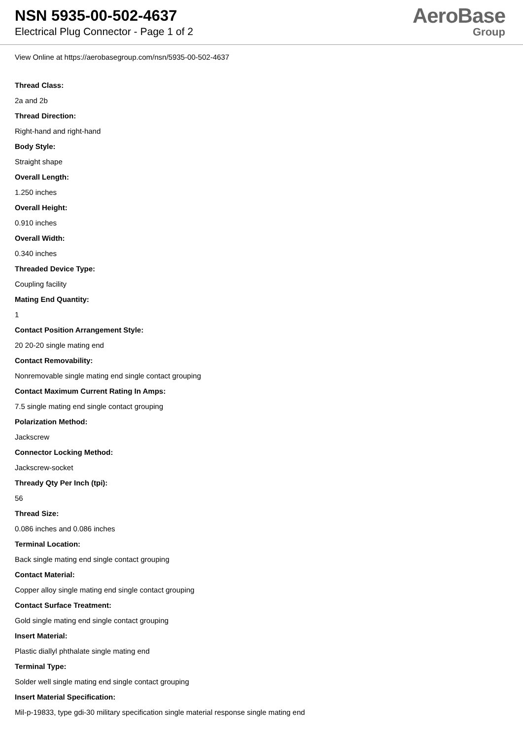NSN 5935-00-502-4637
Electrical Plug Connector - Page 1 of 2
AeroBase
Group
View Online at https://aerobasegroup.com/nsn/5935-00-502-4637
Thread Class:
2a and 2b
Thread Direction:
Right-hand and right-hand
Body Style:
Straight shape
Overall Length:
1.250 inches
Overall Height:
0.910 inches
Overall Width:
0.340 inches
Threaded Device Type:
Coupling facility
Mating End Quantity:
1
Contact Position Arrangement Style:
20 20-20 single mating end
Contact Removability:
Nonremovable single mating end single contact grouping
Contact Maximum Current Rating In Amps:
7.5 single mating end single contact grouping
Polarization Method:
Jackscrew
Connector Locking Method:
Jackscrew-socket
Thready Qty Per Inch (tpi):
56
Thread Size:
0.086 inches and 0.086 inches
Terminal Location:
Back single mating end single contact grouping
Contact Material:
Copper alloy single mating end single contact grouping
Contact Surface Treatment:
Gold single mating end single contact grouping
Insert Material:
Plastic diallyl phthalate single mating end
Terminal Type:
Solder well single mating end single contact grouping
Insert Material Specification:
Mil-p-19833, type gdi-30 military specification single material response single mating end